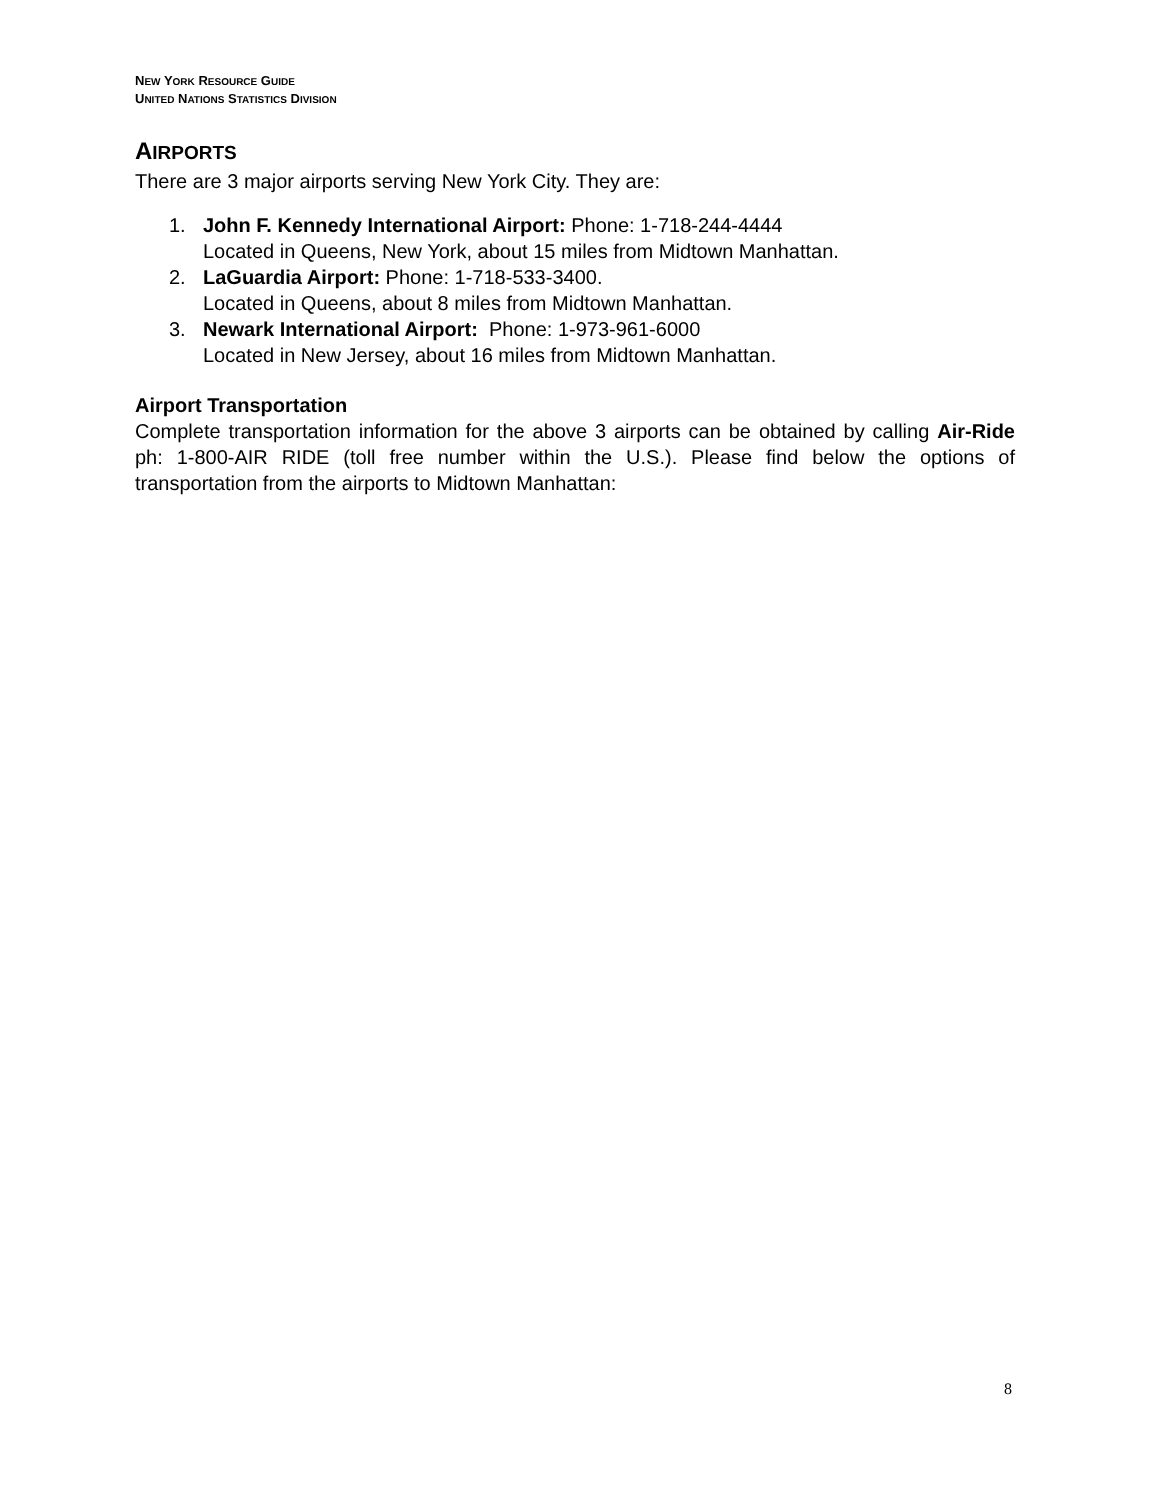NEW YORK RESOURCE GUIDE
UNITED NATIONS STATISTICS DIVISION
AIRPORTS
There are 3 major airports serving New York City. They are:
1. John F. Kennedy International Airport: Phone: 1-718-244-4444
Located in Queens, New York, about 15 miles from Midtown Manhattan.
2. LaGuardia Airport: Phone: 1-718-533-3400.
Located in Queens, about 8 miles from Midtown Manhattan.
3. Newark International Airport: Phone: 1-973-961-6000
Located in New Jersey, about 16 miles from Midtown Manhattan.
Airport Transportation
Complete transportation information for the above 3 airports can be obtained by calling Air-Ride ph: 1-800-AIR RIDE (toll free number within the U.S.). Please find below the options of transportation from the airports to Midtown Manhattan:
8